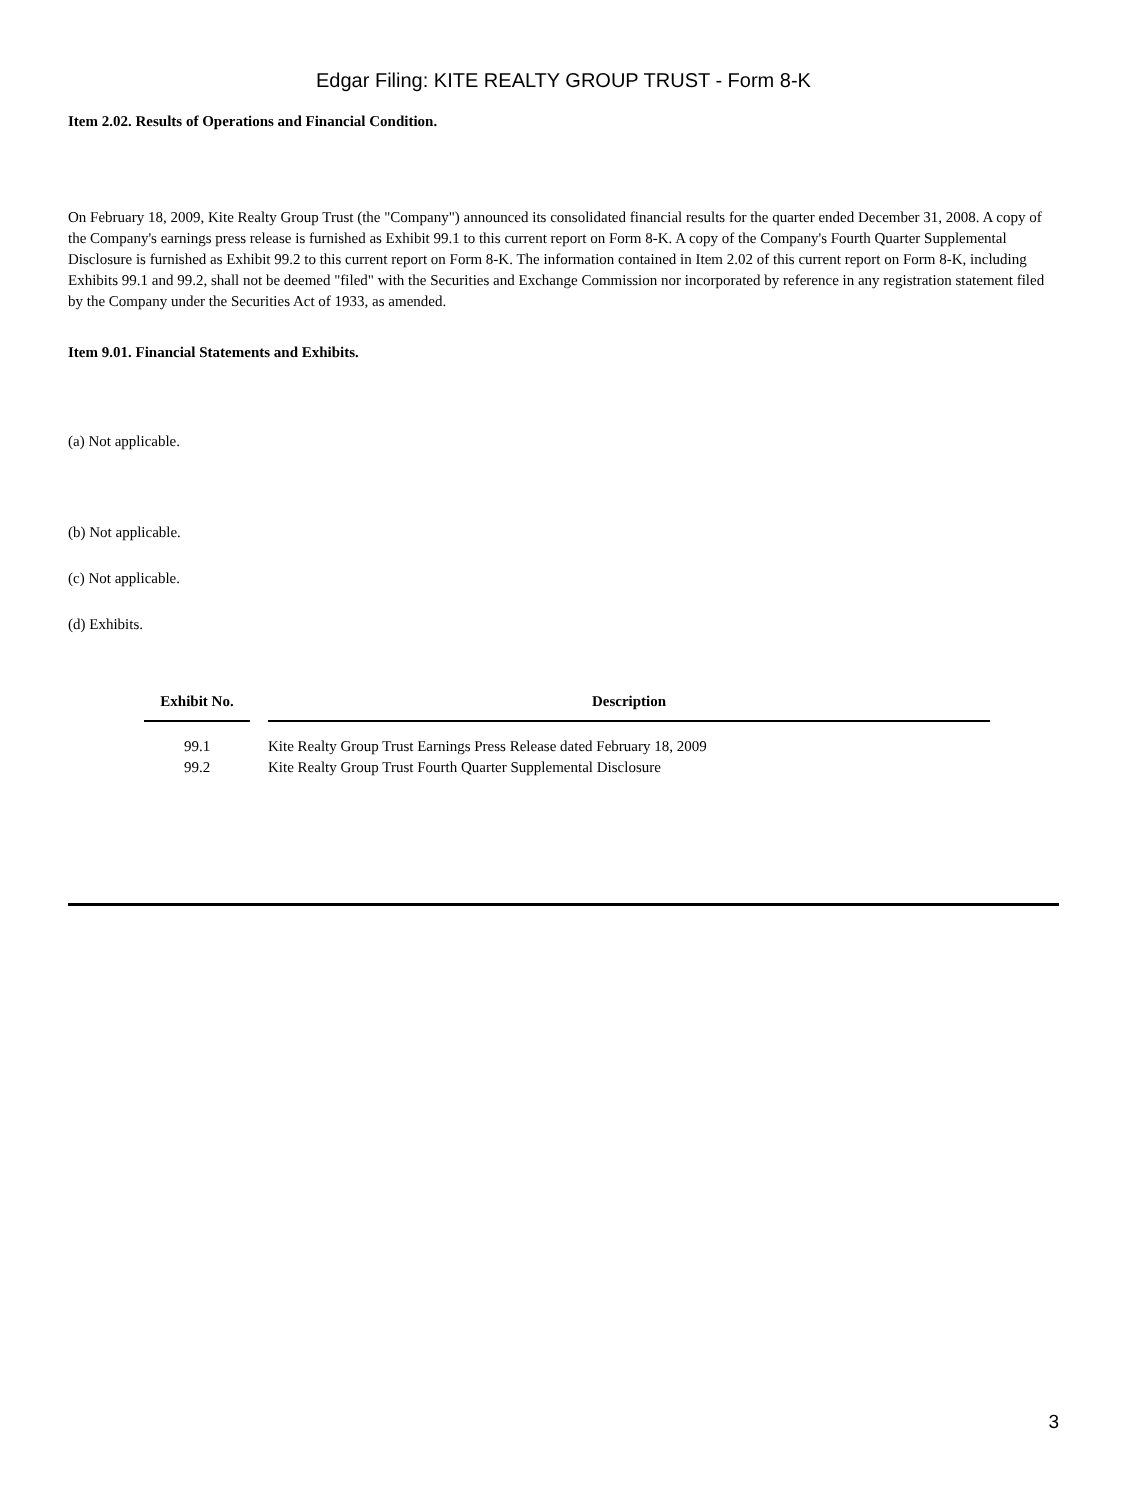Edgar Filing: KITE REALTY GROUP TRUST - Form 8-K
Item 2.02. Results of Operations and Financial Condition.
On February 18, 2009, Kite Realty Group Trust (the "Company") announced its consolidated financial results for the quarter ended December 31, 2008. A copy of the Company's earnings press release is furnished as Exhibit 99.1 to this current report on Form 8-K. A copy of the Company's Fourth Quarter Supplemental Disclosure is furnished as Exhibit 99.2 to this current report on Form 8-K. The information contained in Item 2.02 of this current report on Form 8-K, including Exhibits 99.1 and 99.2, shall not be deemed "filed" with the Securities and Exchange Commission nor incorporated by reference in any registration statement filed by the Company under the Securities Act of 1933, as amended.
Item 9.01. Financial Statements and Exhibits.
(a) Not applicable.
(b) Not applicable.
(c) Not applicable.
(d) Exhibits.
| Exhibit No. | | Description |
| --- | --- | --- |
| 99.1 | | Kite Realty Group Trust Earnings Press Release dated February 18, 2009 |
| 99.2 | | Kite Realty Group Trust Fourth Quarter Supplemental Disclosure |
3